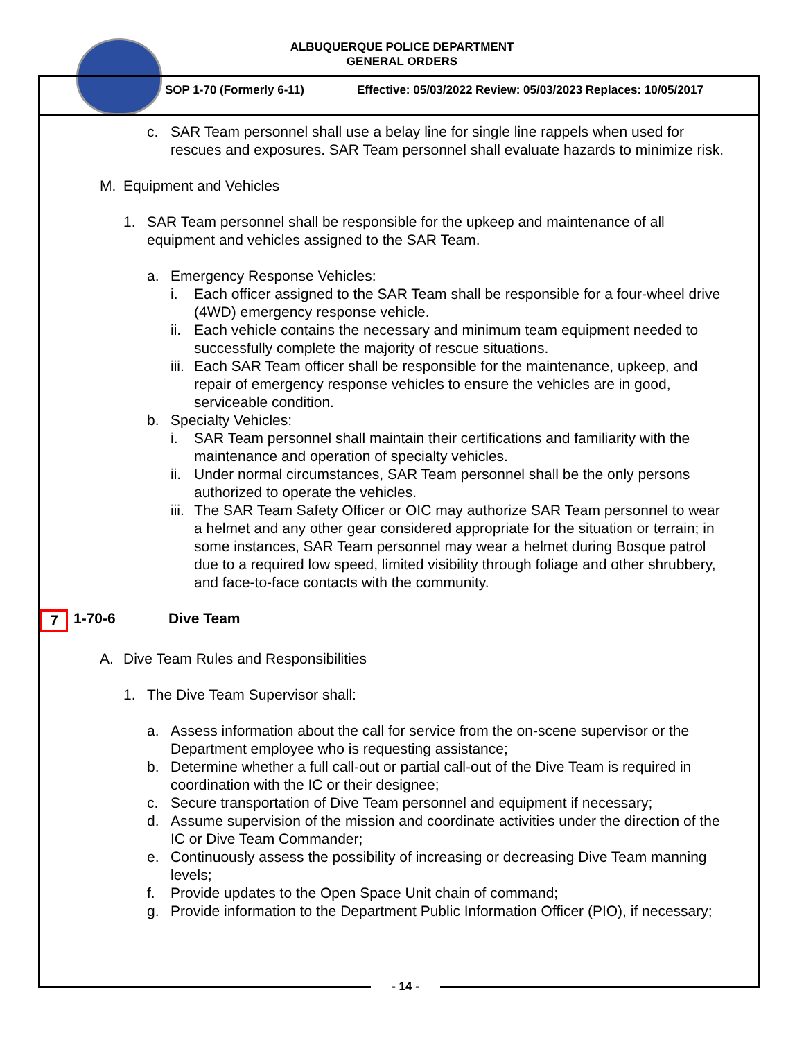ALBUQUERQUE POLICE DEPARTMENT
GENERAL ORDERS
SOP 1-70 (Formerly 6-11)
Effective: 05/03/2022 Review: 05/03/2023 Replaces: 10/05/2017
c. SAR Team personnel shall use a belay line for single line rappels when used for rescues and exposures. SAR Team personnel shall evaluate hazards to minimize risk.
M. Equipment and Vehicles
1. SAR Team personnel shall be responsible for the upkeep and maintenance of all equipment and vehicles assigned to the SAR Team.
a. Emergency Response Vehicles:
i. Each officer assigned to the SAR Team shall be responsible for a four-wheel drive (4WD) emergency response vehicle.
ii.
Each vehicle contains the necessary and minimum team equipment needed to successfully complete the majority of rescue situations.
iii.
Each SAR Team officer shall be responsible for the maintenance, upkeep, and repair of emergency response vehicles to ensure the vehicles are in good, serviceable condition.
b. Specialty Vehicles:
i. SAR Team personnel shall maintain their certifications and familiarity with the maintenance and operation of specialty vehicles.
ii.
Under normal circumstances, SAR Team personnel shall be the only persons authorized to operate the vehicles.
iii.
The SAR Team Safety Officer or OIC may authorize SAR Team personnel to wear a helmet and any other gear considered appropriate for the situation or terrain; in some instances, SAR Team personnel may wear a helmet during Bosque patrol due to a required low speed, limited visibility through foliage and other shrubbery, and face-to-face contacts with the community.
7 1-70-6 Dive Team
A. Dive Team Rules and Responsibilities
1. The Dive Team Supervisor shall:
a. Assess information about the call for service from the on-scene supervisor or the Department employee who is requesting assistance;
b. Determine whether a full call-out or partial call-out of the Dive Team is required in coordination with the IC or their designee;
c. Secure transportation of Dive Team personnel and equipment if necessary;
d. Assume supervision of the mission and coordinate activities under the direction of the IC or Dive Team Commander;
e. Continuously assess the possibility of increasing or decreasing Dive Team manning levels;
f. Provide updates to the Open Space Unit chain of command;
g. Provide information to the Department Public Information Officer (PIO), if necessary;
- 14 -